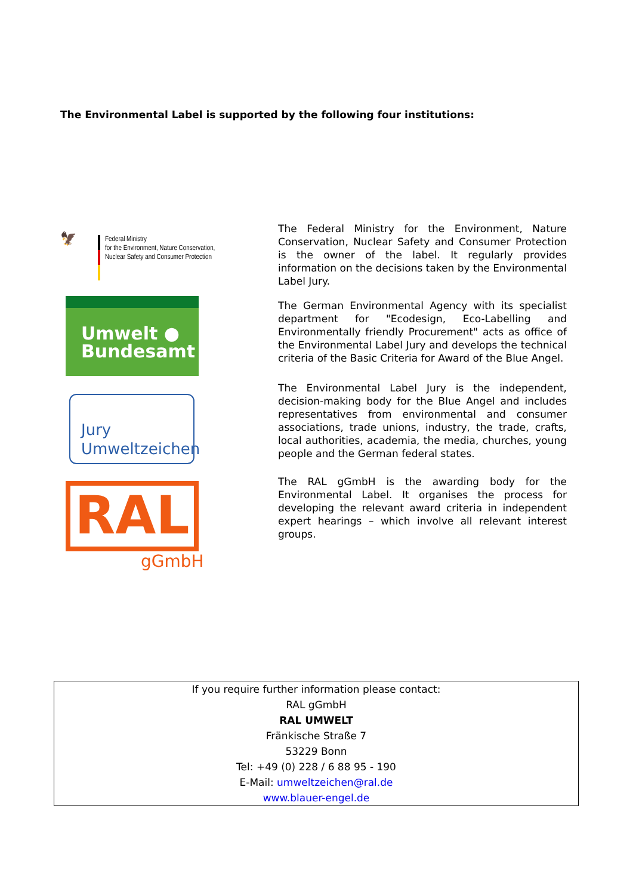The Environmental Label is supported by the following four institutions:
🦅
Federal Ministry
for the Environment, Nature Conservation,
Nuclear Safety and Consumer Protection
Umwelt ●
Bundesamt
Jury
Umweltzeichen
RAL
gGmbH
The Federal Ministry for the Environment, Nature Conservation, Nuclear Safety and Consumer Protection is the owner of the label. It regularly provides information on the decisions taken by the Environmental Label Jury.
The German Environmental Agency with its specialist department for "Ecodesign, Eco-Labelling and Environmentally friendly Procurement" acts as office of the Environmental Label Jury and develops the technical criteria of the Basic Criteria for Award of the Blue Angel.
The Environmental Label Jury is the independent, decision-making body for the Blue Angel and includes representatives from environmental and consumer associations, trade unions, industry, the trade, crafts, local authorities, academia, the media, churches, young people and the German federal states.
The RAL gGmbH is the awarding body for the Environmental Label. It organises the process for developing the relevant award criteria in independent expert hearings – which involve all relevant interest groups.
| If you require further information please contact: |
| RAL gGmbH |
| RAL UMWELT |
| Fränkische Straße 7 |
| 53229 Bonn |
| Tel: +49 (0) 228 / 6 88 95 - 190 |
| E-Mail: umweltzeichen@ral.de |
| www.blauer-engel.de |